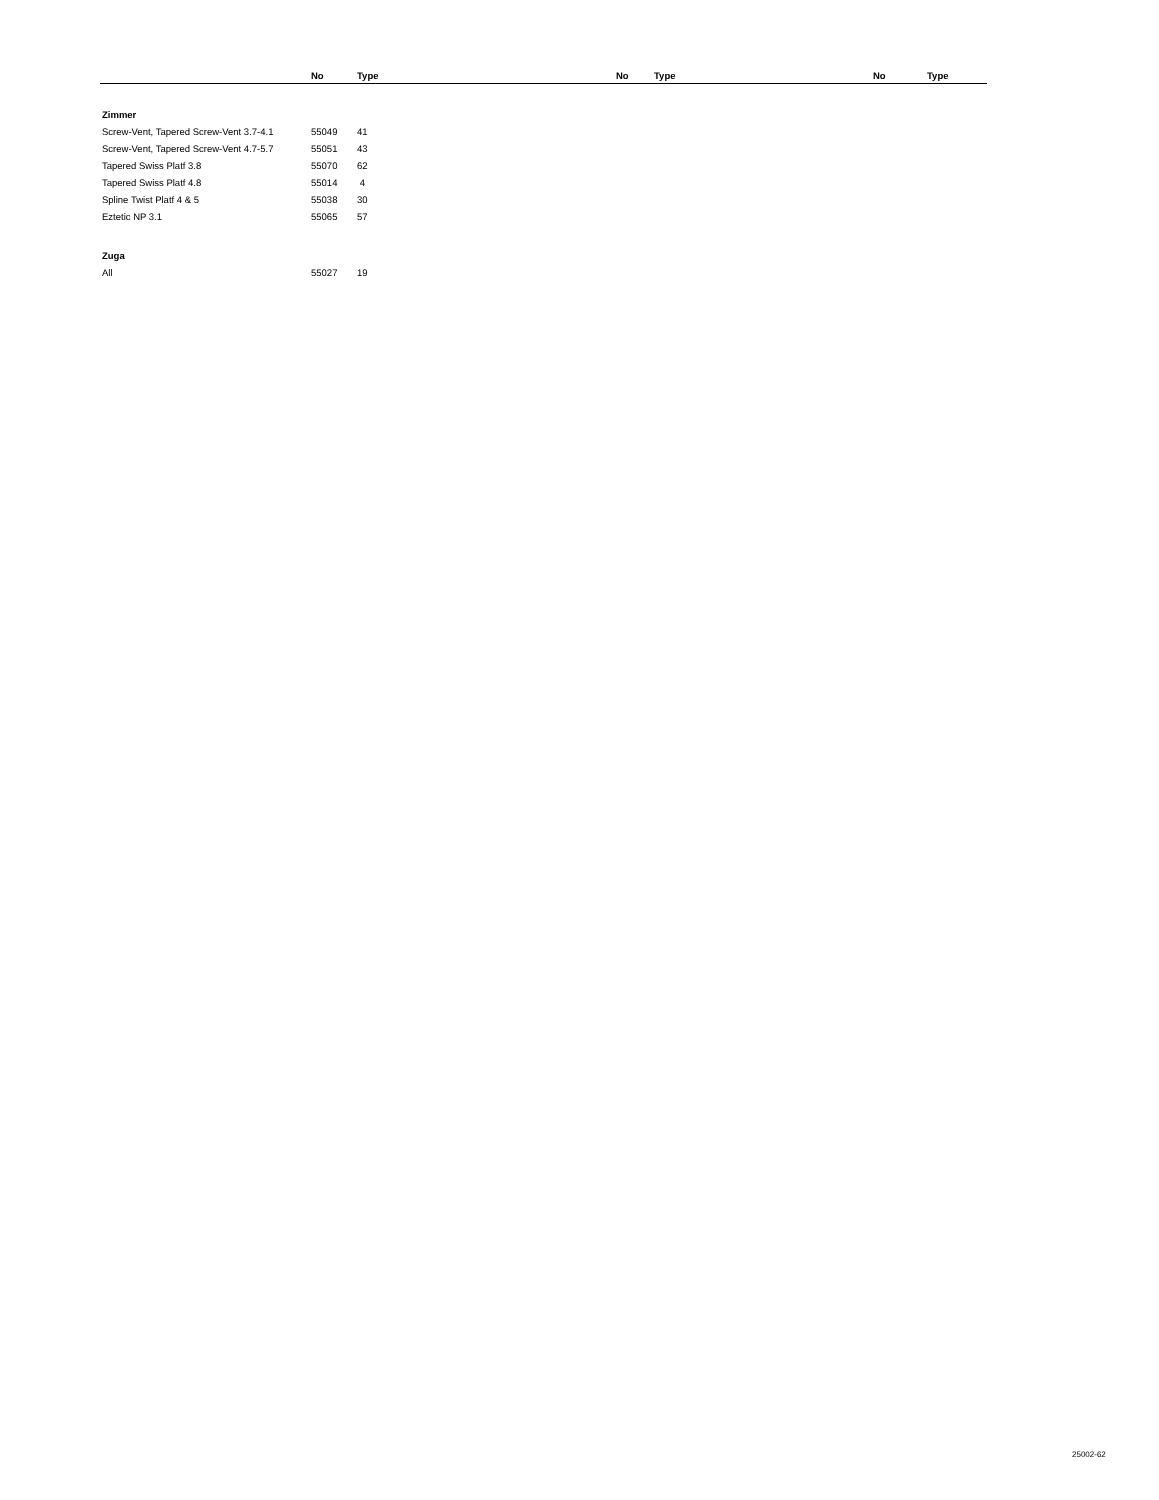| | No | Type | No | Type | No | Type |
| --- | --- | --- | --- | --- | --- | --- |
| Zimmer | | | | | | |
| Screw-Vent, Tapered Screw-Vent 3.7-4.1 | 55049 | 41 | | | | |
| Screw-Vent, Tapered Screw-Vent 4.7-5.7 | 55051 | 43 | | | | |
| Tapered Swiss Platf 3.8 | 55070 | 62 | | | | |
| Tapered Swiss Platf 4.8 | 55014 | 4 | | | | |
| Spline Twist Platf 4 & 5 | 55038 | 30 | | | | |
| Eztetic NP 3.1 | 55065 | 57 | | | | |
| Zuga | | | | | | |
| All | 55027 | 19 | | | | |
25002-62